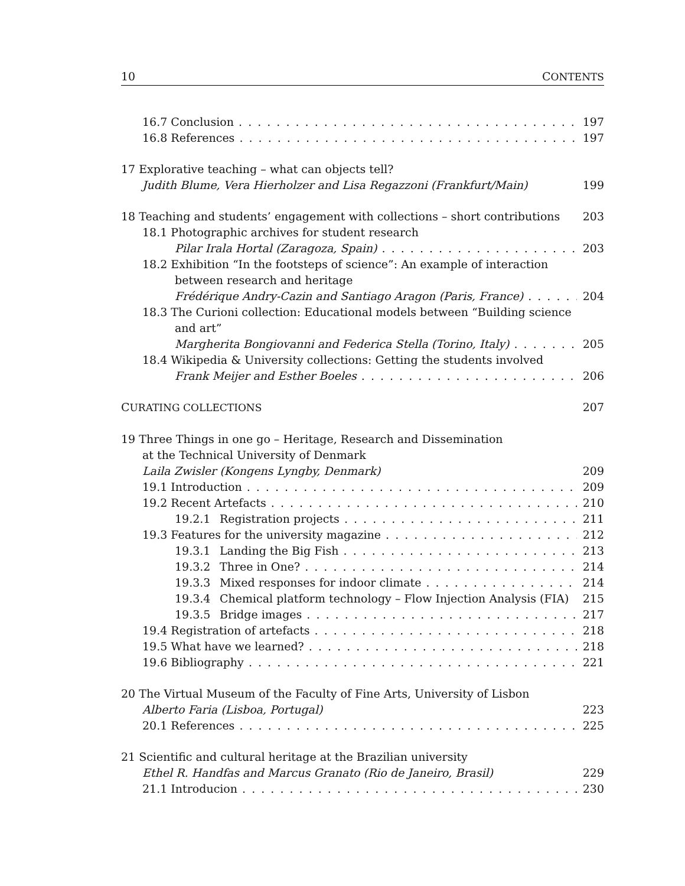10 CONTENTS
16.7 Conclusion 197
16.8 References 197
17 Explorative teaching – what can objects tell?
Judith Blume, Vera Hierholzer and Lisa Regazzoni (Frankfurt/Main) 199
18 Teaching and students’ engagement with collections – short contributions 203
18.1 Photographic archives for student research
Pilar Irala Hortal (Zaragoza, Spain) 203
18.2 Exhibition “In the footsteps of science”: An example of interaction
between research and heritage
Frédérique Andry-Cazin and Santiago Aragon (Paris, France) 204
18.3 The Curioni collection: Educational models between “Building science
and art”
Margherita Bongiovanni and Federica Stella (Torino, Italy) 205
18.4 Wikipedia & University collections: Getting the students involved
Frank Meijer and Esther Boeles 206
CURATING COLLECTIONS 207
19 Three Things in one go – Heritage, Research and Dissemination
at the Technical University of Denmark
Laila Zwisler (Kongens Lyngby, Denmark) 209
19.1 Introduction 209
19.2 Recent Artefacts 210
19.2.1 Registration projects 211
19.3 Features for the university magazine 212
19.3.1 Landing the Big Fish 213
19.3.2 Three in One? 214
19.3.3 Mixed responses for indoor climate 214
19.3.4 Chemical platform technology – Flow Injection Analysis (FIA) 215
19.3.5 Bridge images 217
19.4 Registration of artefacts 218
19.5 What have we learned? 218
19.6 Bibliography 221
20 The Virtual Museum of the Faculty of Fine Arts, University of Lisbon
Alberto Faria (Lisboa, Portugal) 223
20.1 References 225
21 Scientific and cultural heritage at the Brazilian university
Ethel R. Handfas and Marcus Granato (Rio de Janeiro, Brasil) 229
21.1 Introducion 230